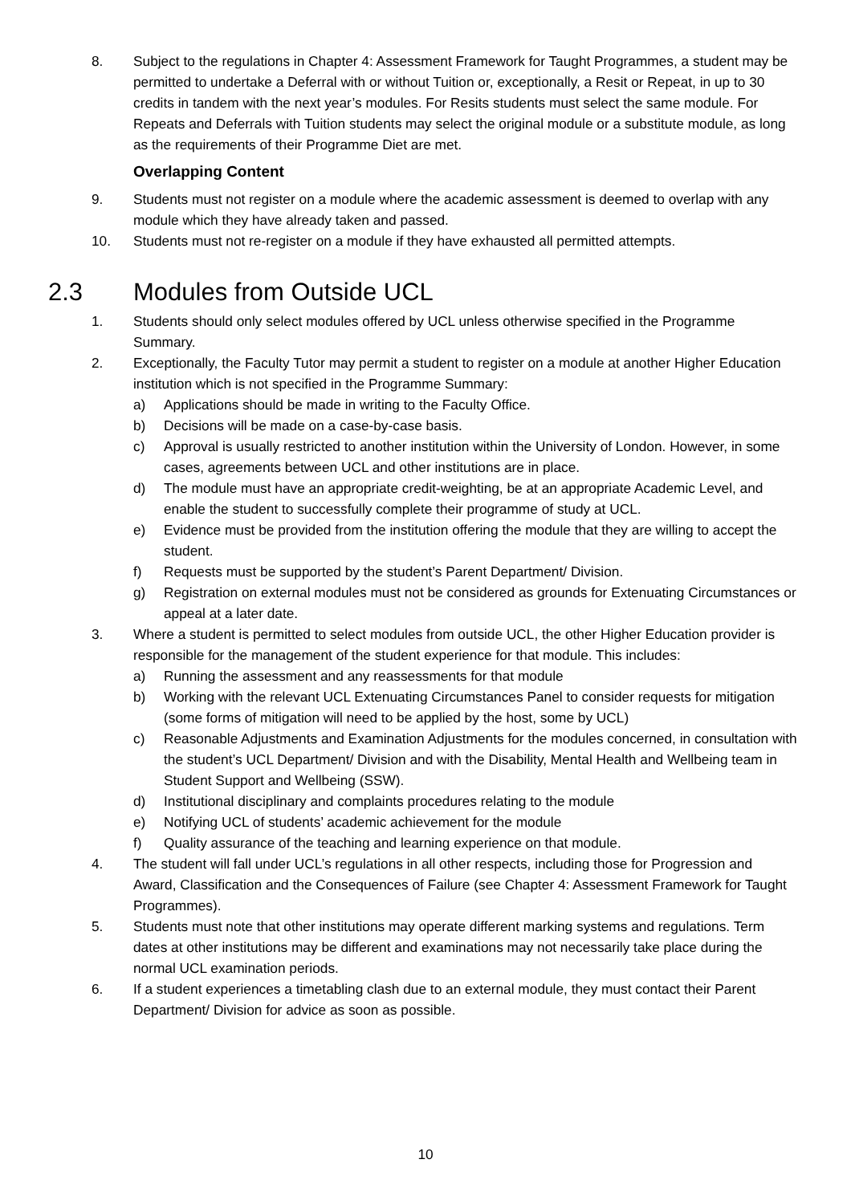8. Subject to the regulations in Chapter 4: Assessment Framework for Taught Programmes, a student may be permitted to undertake a Deferral with or without Tuition or, exceptionally, a Resit or Repeat, in up to 30 credits in tandem with the next year’s modules. For Resits students must select the same module. For Repeats and Deferrals with Tuition students may select the original module or a substitute module, as long as the requirements of their Programme Diet are met.
Overlapping Content
9. Students must not register on a module where the academic assessment is deemed to overlap with any module which they have already taken and passed.
10. Students must not re-register on a module if they have exhausted all permitted attempts.
2.3 Modules from Outside UCL
1. Students should only select modules offered by UCL unless otherwise specified in the Programme Summary.
2. Exceptionally, the Faculty Tutor may permit a student to register on a module at another Higher Education institution which is not specified in the Programme Summary:
a) Applications should be made in writing to the Faculty Office.
b) Decisions will be made on a case-by-case basis.
c) Approval is usually restricted to another institution within the University of London. However, in some cases, agreements between UCL and other institutions are in place.
d) The module must have an appropriate credit-weighting, be at an appropriate Academic Level, and enable the student to successfully complete their programme of study at UCL.
e) Evidence must be provided from the institution offering the module that they are willing to accept the student.
f) Requests must be supported by the student’s Parent Department/ Division.
g) Registration on external modules must not be considered as grounds for Extenuating Circumstances or appeal at a later date.
3. Where a student is permitted to select modules from outside UCL, the other Higher Education provider is responsible for the management of the student experience for that module. This includes:
a) Running the assessment and any reassessments for that module
b) Working with the relevant UCL Extenuating Circumstances Panel to consider requests for mitigation (some forms of mitigation will need to be applied by the host, some by UCL)
c) Reasonable Adjustments and Examination Adjustments for the modules concerned, in consultation with the student’s UCL Department/ Division and with the Disability, Mental Health and Wellbeing team in Student Support and Wellbeing (SSW).
d) Institutional disciplinary and complaints procedures relating to the module
e) Notifying UCL of students’ academic achievement for the module
f) Quality assurance of the teaching and learning experience on that module.
4. The student will fall under UCL’s regulations in all other respects, including those for Progression and Award, Classification and the Consequences of Failure (see Chapter 4: Assessment Framework for Taught Programmes).
5. Students must note that other institutions may operate different marking systems and regulations. Term dates at other institutions may be different and examinations may not necessarily take place during the normal UCL examination periods.
6. If a student experiences a timetabling clash due to an external module, they must contact their Parent Department/ Division for advice as soon as possible.
10